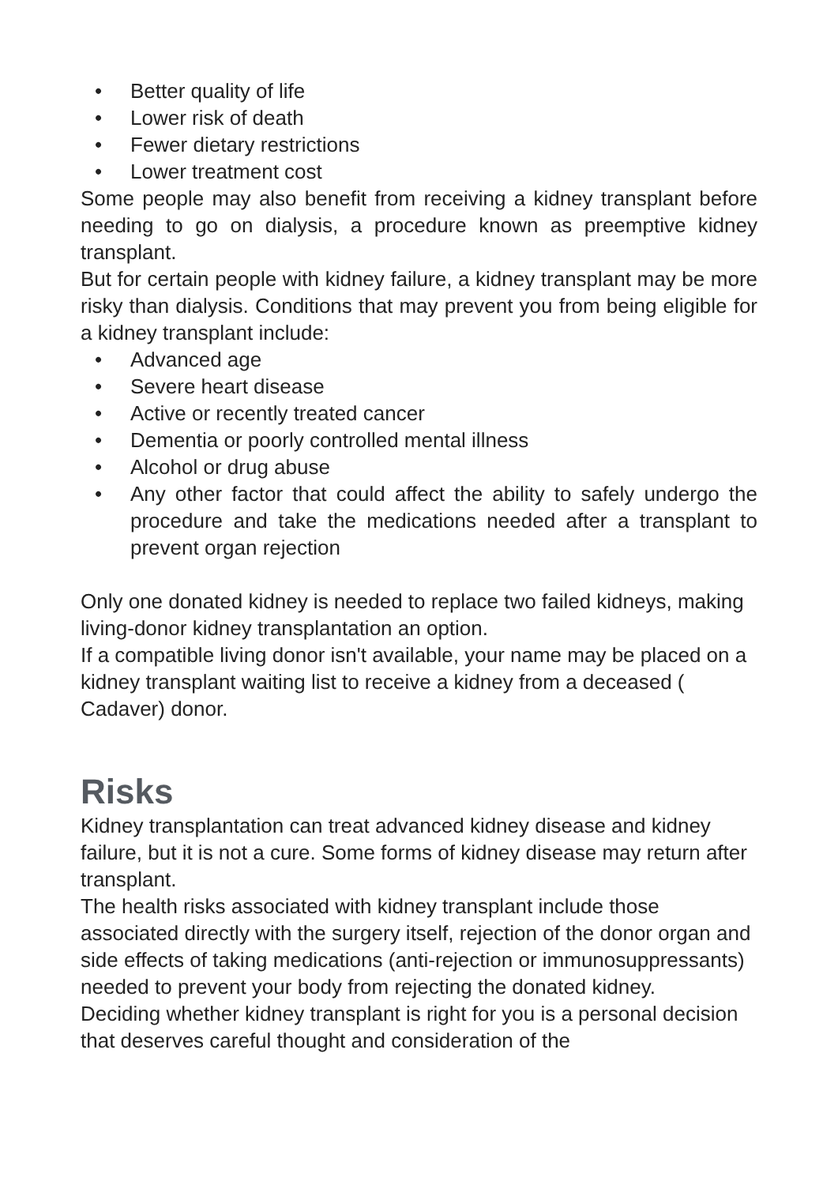• Better quality of life
• Lower risk of death
• Fewer dietary restrictions
• Lower treatment cost
Some people may also benefit from receiving a kidney transplant before needing to go on dialysis, a procedure known as preemptive kidney transplant.
But for certain people with kidney failure, a kidney transplant may be more risky than dialysis. Conditions that may prevent you from being eligible for a kidney transplant include:
• Advanced age
• Severe heart disease
• Active or recently treated cancer
• Dementia or poorly controlled mental illness
• Alcohol or drug abuse
• Any other factor that could affect the ability to safely undergo the procedure and take the medications needed after a transplant to prevent organ rejection
Only one donated kidney is needed to replace two failed kidneys, making living-donor kidney transplantation an option.
If a compatible living donor isn't available, your name may be placed on a kidney transplant waiting list to receive a kidney from a deceased ( Cadaver) donor.
Risks
Kidney transplantation can treat advanced kidney disease and kidney failure, but it is not a cure. Some forms of kidney disease may return after transplant.
The health risks associated with kidney transplant include those associated directly with the surgery itself, rejection of the donor organ and side effects of taking medications (anti-rejection or immunosuppressants) needed to prevent your body from rejecting the donated kidney.
Deciding whether kidney transplant is right for you is a personal decision that deserves careful thought and consideration of the